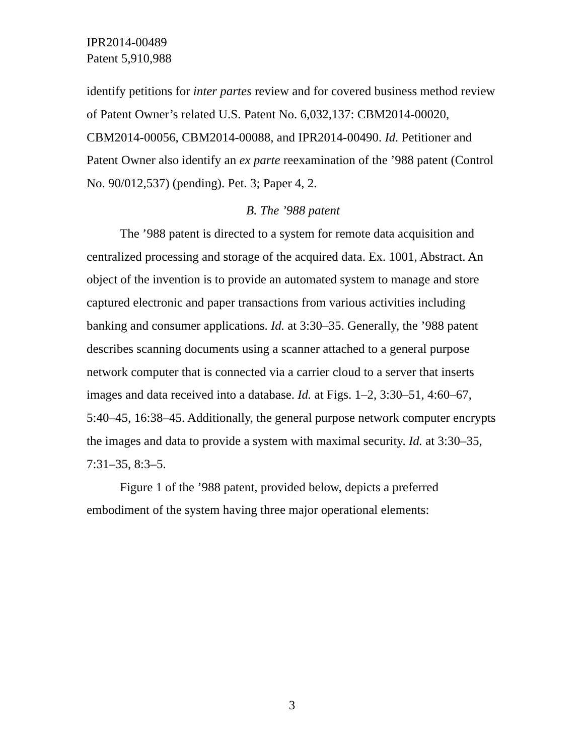IPR2014-00489
Patent 5,910,988
identify petitions for inter partes review and for covered business method review of Patent Owner’s related U.S. Patent No. 6,032,137: CBM2014-00020, CBM2014-00056, CBM2014-00088, and IPR2014-00490. Id. Petitioner and Patent Owner also identify an ex parte reexamination of the ’988 patent (Control No. 90/012,537) (pending). Pet. 3; Paper 4, 2.
B. The ’988 patent
The ’988 patent is directed to a system for remote data acquisition and centralized processing and storage of the acquired data. Ex. 1001, Abstract. An object of the invention is to provide an automated system to manage and store captured electronic and paper transactions from various activities including banking and consumer applications. Id. at 3:30–35. Generally, the ’988 patent describes scanning documents using a scanner attached to a general purpose network computer that is connected via a carrier cloud to a server that inserts images and data received into a database. Id. at Figs. 1–2, 3:30–51, 4:60–67, 5:40–45, 16:38–45. Additionally, the general purpose network computer encrypts the images and data to provide a system with maximal security. Id. at 3:30–35, 7:31–35, 8:3–5.
Figure 1 of the ’988 patent, provided below, depicts a preferred embodiment of the system having three major operational elements:
3